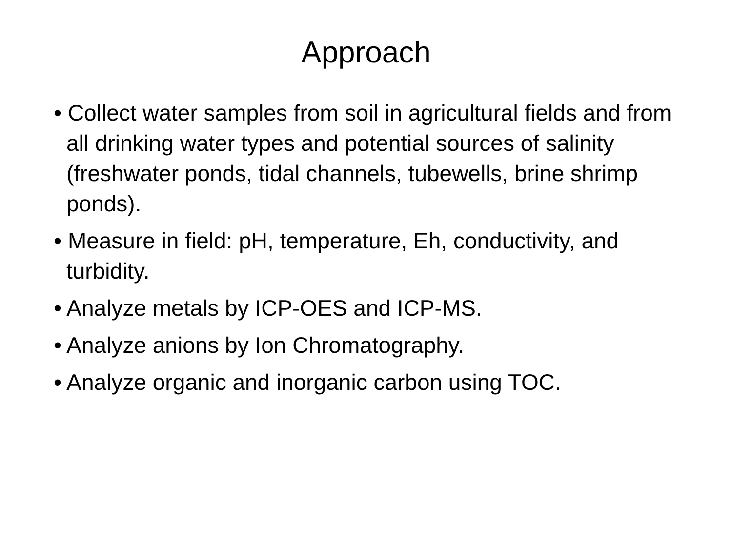Approach
• Collect water samples from soil in agricultural fields and from all drinking water types and potential sources of salinity (freshwater ponds, tidal channels, tubewells, brine shrimp ponds).
• Measure in field: pH, temperature, Eh, conductivity, and turbidity.
• Analyze metals by ICP-OES and ICP-MS.
• Analyze anions by Ion Chromatography.
• Analyze organic and inorganic carbon using TOC.